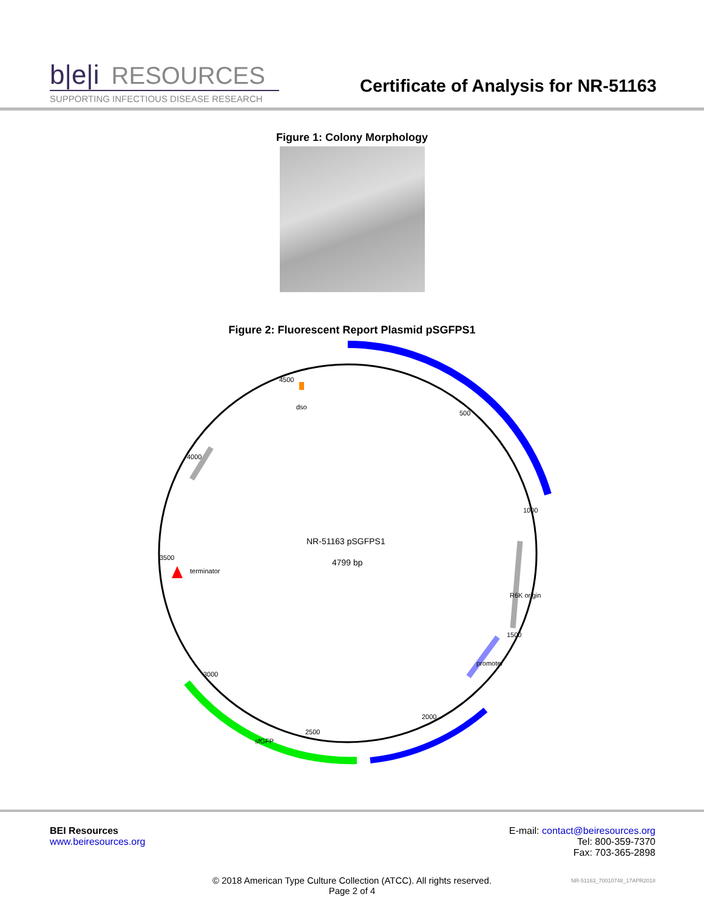b|e|i RESOURCES
Certificate of Analysis for NR-51163
SUPPORTING INFECTIOUS DISEASE RESEARCH
Figure 1: Colony Morphology
Figure 2: Fluorescent Report Plasmid pSGFPS1
4500
dso
500
1000
1500
2000
2500
3000
3500
4000
terminator
R6K origin
promoter
sfGFP
NR-51163 pSGFPS1
4799 bp
BEI Resources
www.beiresources.org
E-mail: contact@beiresources.org
Tel: 800-359-7370
Fax: 703-365-2898
© 2018 American Type Culture Collection (ATCC). All rights reserved.
Page 2 of 4
NR-51163_70010748_17APR2018